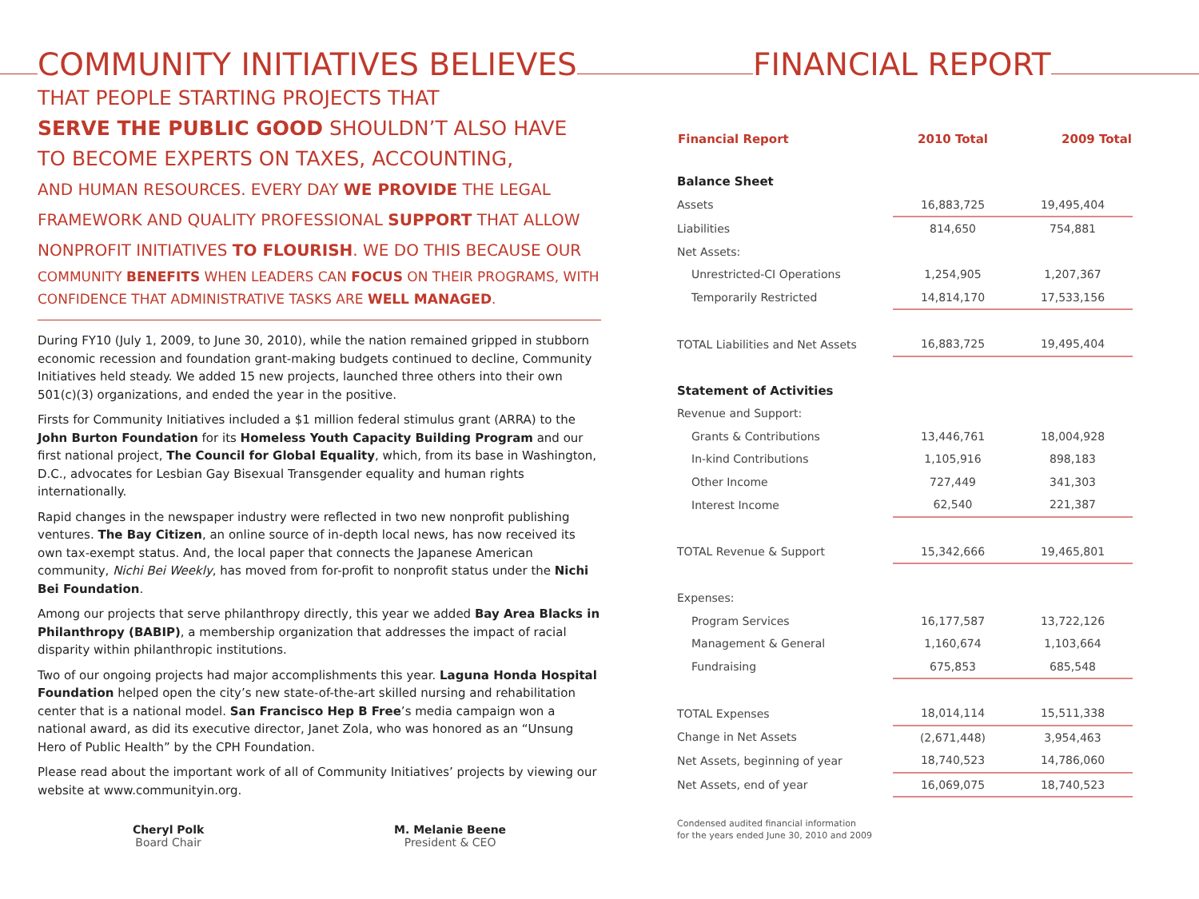COMMUNITY INITIATIVES BELIEVES
THAT PEOPLE STARTING PROJECTS THAT
SERVE THE PUBLIC GOOD SHOULDN’T ALSO HAVE
TO BECOME EXPERTS ON TAXES, ACCOUNTING,
AND HUMAN RESOURCES. EVERY DAY WE PROVIDE THE LEGAL FRAMEWORK AND QUALITY PROFESSIONAL SUPPORT THAT ALLOW NONPROFIT INITIATIVES TO FLOURISH. WE DO THIS BECAUSE OUR
COMMUNITY BENEFITS WHEN LEADERS CAN FOCUS ON THEIR PROGRAMS, WITH CONFIDENCE THAT ADMINISTRATIVE TASKS ARE WELL MANAGED.
During FY10 (July 1, 2009, to June 30, 2010), while the nation remained gripped in stubborn economic recession and foundation grant-making budgets continued to decline, Community Initiatives held steady. We added 15 new projects, launched three others into their own 501(c)(3) organizations, and ended the year in the positive.
Firsts for Community Initiatives included a $1 million federal stimulus grant (ARRA) to the John Burton Foundation for its Homeless Youth Capacity Building Program and our first national project, The Council for Global Equality, which, from its base in Washington, D.C., advocates for Lesbian Gay Bisexual Transgender equality and human rights internationally.
Rapid changes in the newspaper industry were reflected in two new nonprofit publishing ventures. The Bay Citizen, an online source of in-depth local news, has now received its own tax-exempt status. And, the local paper that connects the Japanese American community, Nichi Bei Weekly, has moved from for-profit to nonprofit status under the Nichi Bei Foundation.
Among our projects that serve philanthropy directly, this year we added Bay Area Blacks in Philanthropy (BABIP), a membership organization that addresses the impact of racial disparity within philanthropic institutions.
Two of our ongoing projects had major accomplishments this year. Laguna Honda Hospital Foundation helped open the city’s new state-of-the-art skilled nursing and rehabilitation center that is a national model. San Francisco Hep B Free’s media campaign won a national award, as did its executive director, Janet Zola, who was honored as an “Unsung Hero of Public Health” by the CPH Foundation.
Please read about the important work of all of Community Initiatives’ projects by viewing our website at www.communityin.org.
Cheryl Polk
Board Chair
M. Melanie Beene
President & CEO
FINANCIAL REPORT
| Financial Report | 2010 Total | 2009 Total |
| --- | --- | --- |
| Balance Sheet | | |
| Assets | 16,883,725 | 19,495,404 |
| Liabilities | 814,650 | 754,881 |
| Net Assets: | | |
| Unrestricted-CI Operations | 1,254,905 | 1,207,367 |
| Temporarily Restricted | 14,814,170 | 17,533,156 |
| TOTAL Liabilities and Net Assets | 16,883,725 | 19,495,404 |
| Statement of Activities | | |
| Revenue and Support: | | |
| Grants & Contributions | 13,446,761 | 18,004,928 |
| In-kind Contributions | 1,105,916 | 898,183 |
| Other Income | 727,449 | 341,303 |
| Interest Income | 62,540 | 221,387 |
| TOTAL Revenue & Support | 15,342,666 | 19,465,801 |
| Expenses: | | |
| Program Services | 16,177,587 | 13,722,126 |
| Management & General | 1,160,674 | 1,103,664 |
| Fundraising | 675,853 | 685,548 |
| TOTAL Expenses | 18,014,114 | 15,511,338 |
| Change in Net Assets | (2,671,448) | 3,954,463 |
| Net Assets, beginning of year | 18,740,523 | 14,786,060 |
| Net Assets, end of year | 16,069,075 | 18,740,523 |
Condensed audited financial information
for the years ended June 30, 2010 and 2009